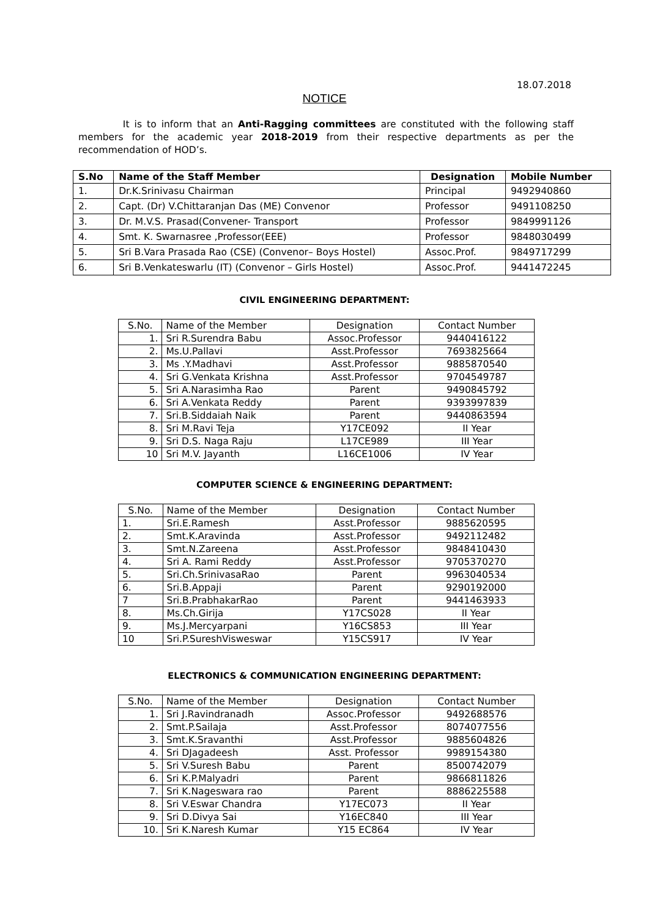18.07.2018
NOTICE
It is to inform that an Anti-Ragging committees are constituted with the following staff members for the academic year 2018-2019 from their respective departments as per the recommendation of HOD’s.
| S.No | Name of the Staff Member | Designation | Mobile Number |
| --- | --- | --- | --- |
| 1. | Dr.K.Srinivasu Chairman | Principal | 9492940860 |
| 2. | Capt. (Dr) V.Chittaranjan Das (ME) Convenor | Professor | 9491108250 |
| 3. | Dr. M.V.S. Prasad(Convener- Transport | Professor | 9849991126 |
| 4. | Smt. K. Swarnasree ,Professor(EEE) | Professor | 9848030499 |
| 5. | Sri B.Vara Prasada Rao (CSE) (Convenor– Boys Hostel) | Assoc.Prof. | 9849717299 |
| 6. | Sri B.Venkateswarlu (IT) (Convenor – Girls Hostel) | Assoc.Prof. | 9441472245 |
CIVIL ENGINEERING DEPARTMENT:
| S.No. | Name of the Member | Designation | Contact Number |
| 1. | Sri R.Surendra Babu | Assoc.Professor | 9440416122 |
| 2. | Ms.U.Pallavi | Asst.Professor | 7693825664 |
| 3. | Ms .Y.Madhavi | Asst.Professor | 9885870540 |
| 4. | Sri G.Venkata Krishna | Asst.Professor | 9704549787 |
| 5. | Sri A.Narasimha Rao | Parent | 9490845792 |
| 6. | Sri A.Venkata Reddy | Parent | 9393997839 |
| 7. | Sri.B.Siddaiah Naik | Parent | 9440863594 |
| 8. | Sri M.Ravi Teja | Y17CE092 | II Year |
| 9. | Sri D.S. Naga Raju | L17CE989 | III Year |
| 10 | Sri M.V. Jayanth | L16CE1006 | IV Year |
COMPUTER SCIENCE & ENGINEERING DEPARTMENT:
| S.No. | Name of the Member | Designation | Contact Number |
| 1. | Sri.E.Ramesh | Asst.Professor | 9885620595 |
| 2. | Smt.K.Aravinda | Asst.Professor | 9492112482 |
| 3. | Smt.N.Zareena | Asst.Professor | 9848410430 |
| 4. | Sri A. Rami Reddy | Asst.Professor | 9705370270 |
| 5. | Sri.Ch.SrinivasaRao | Parent | 9963040534 |
| 6. | Sri.B.Appaji | Parent | 9290192000 |
| 7 | Sri.B.PrabhakarRao | Parent | 9441463933 |
| 8. | Ms.Ch.Girija | Y17CS028 | II Year |
| 9. | Ms.J.Mercyarpani | Y16CS853 | III Year |
| 10 | Sri.P.SureshVisweswar | Y15CS917 | IV Year |
ELECTRONICS & COMMUNICATION ENGINEERING DEPARTMENT:
| S.No. | Name of the Member | Designation | Contact Number |
| 1. | Sri J.Ravindranadh | Assoc.Professor | 9492688576 |
| 2. | Smt.P.Sailaja | Asst.Professor | 8074077556 |
| 3. | Smt.K.Sravanthi | Asst.Professor | 9885604826 |
| 4. | Sri DJagadeesh | Asst. Professor | 9989154380 |
| 5. | Sri V.Suresh Babu | Parent | 8500742079 |
| 6. | Sri K.P.Malyadri | Parent | 9866811826 |
| 7. | Sri K.Nageswara rao | Parent | 8886225588 |
| 8. | Sri V.Eswar Chandra | Y17EC073 | II Year |
| 9. | Sri D.Divya Sai | Y16EC840 | III Year |
| 10. | Sri K.Naresh Kumar | Y15 EC864 | IV Year |